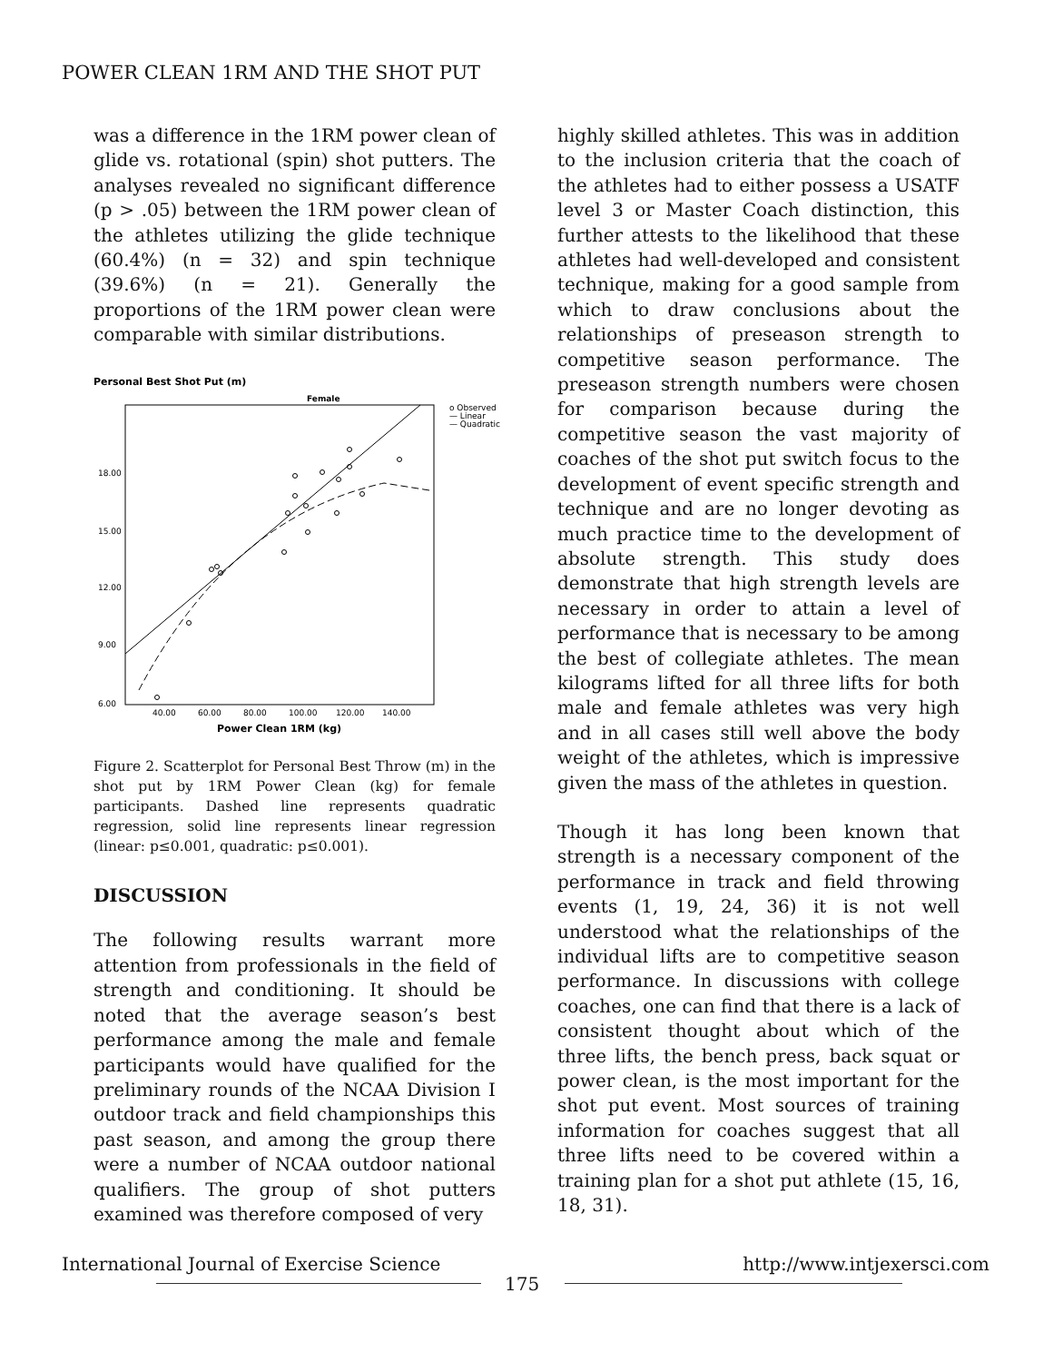POWER CLEAN 1RM AND THE SHOT PUT
was a difference in the 1RM power clean of glide vs. rotational (spin) shot putters. The analyses revealed no significant difference (p > .05) between the 1RM power clean of the athletes utilizing the glide technique (60.4%) (n = 32) and spin technique (39.6%) (n = 21). Generally the proportions of the 1RM power clean were comparable with similar distributions.
Personal Best Shot Put (m)
Female
18.00
15.00
12.00
9.00
6.00
40.00
60.00
80.00
100.00
120.00
140.00
Power Clean 1RM (kg)
o Observed
— Linear
— Quadratic
Figure 2. Scatterplot for Personal Best Throw (m) in the shot put by 1RM Power Clean (kg) for female participants. Dashed line represents quadratic regression, solid line represents linear regression (linear: p≤0.001, quadratic: p≤0.001).
DISCUSSION
The following results warrant more attention from professionals in the field of strength and conditioning. It should be noted that the average season’s best performance among the male and female participants would have qualified for the preliminary rounds of the NCAA Division I outdoor track and field championships this past season, and among the group there were a number of NCAA outdoor national qualifiers. The group of shot putters examined was therefore composed of very
highly skilled athletes. This was in addition to the inclusion criteria that the coach of the athletes had to either possess a USATF level 3 or Master Coach distinction, this further attests to the likelihood that these athletes had well-developed and consistent technique, making for a good sample from which to draw conclusions about the relationships of preseason strength to competitive season performance. The preseason strength numbers were chosen for comparison because during the competitive season the vast majority of coaches of the shot put switch focus to the development of event specific strength and technique and are no longer devoting as much practice time to the development of absolute strength. This study does demonstrate that high strength levels are necessary in order to attain a level of performance that is necessary to be among the best of collegiate athletes. The mean kilograms lifted for all three lifts for both male and female athletes was very high and in all cases still well above the body weight of the athletes, which is impressive given the mass of the athletes in question.
Though it has long been known that strength is a necessary component of the performance in track and field throwing events (1, 19, 24, 36) it is not well understood what the relationships of the individual lifts are to competitive season performance. In discussions with college coaches, one can find that there is a lack of consistent thought about which of the three lifts, the bench press, back squat or power clean, is the most important for the shot put event. Most sources of training information for coaches suggest that all three lifts need to be covered within a training plan for a shot put athlete (15, 16, 18, 31).
International Journal of Exercise Science http://www.intjexersci.com
175